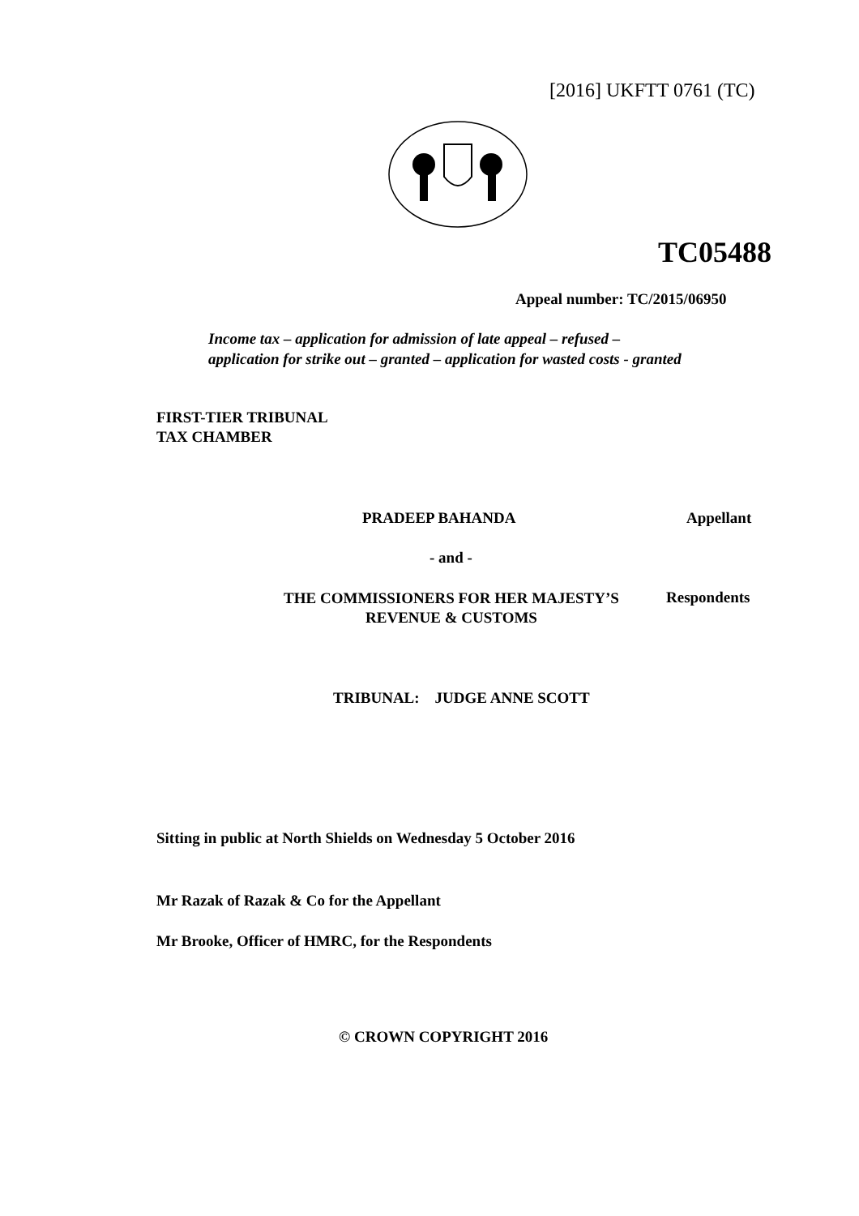[2016] UKFTT 0761 (TC)
TC05488
Appeal number: TC/2015/06950
Income tax – application for admission of late appeal – refused –
application for strike out – granted – application for wasted costs - granted
FIRST-TIER TRIBUNAL
TAX CHAMBER
PRADEEP BAHANDA Appellant
- and -
THE COMMISSIONERS FOR HER MAJESTY’S
REVENUE & CUSTOMS
Respondents
TRIBUNAL: JUDGE ANNE SCOTT
Sitting in public at North Shields on Wednesday 5 October 2016
Mr Razak of Razak & Co for the Appellant
Mr Brooke, Officer of HMRC, for the Respondents
© CROWN COPYRIGHT 2016